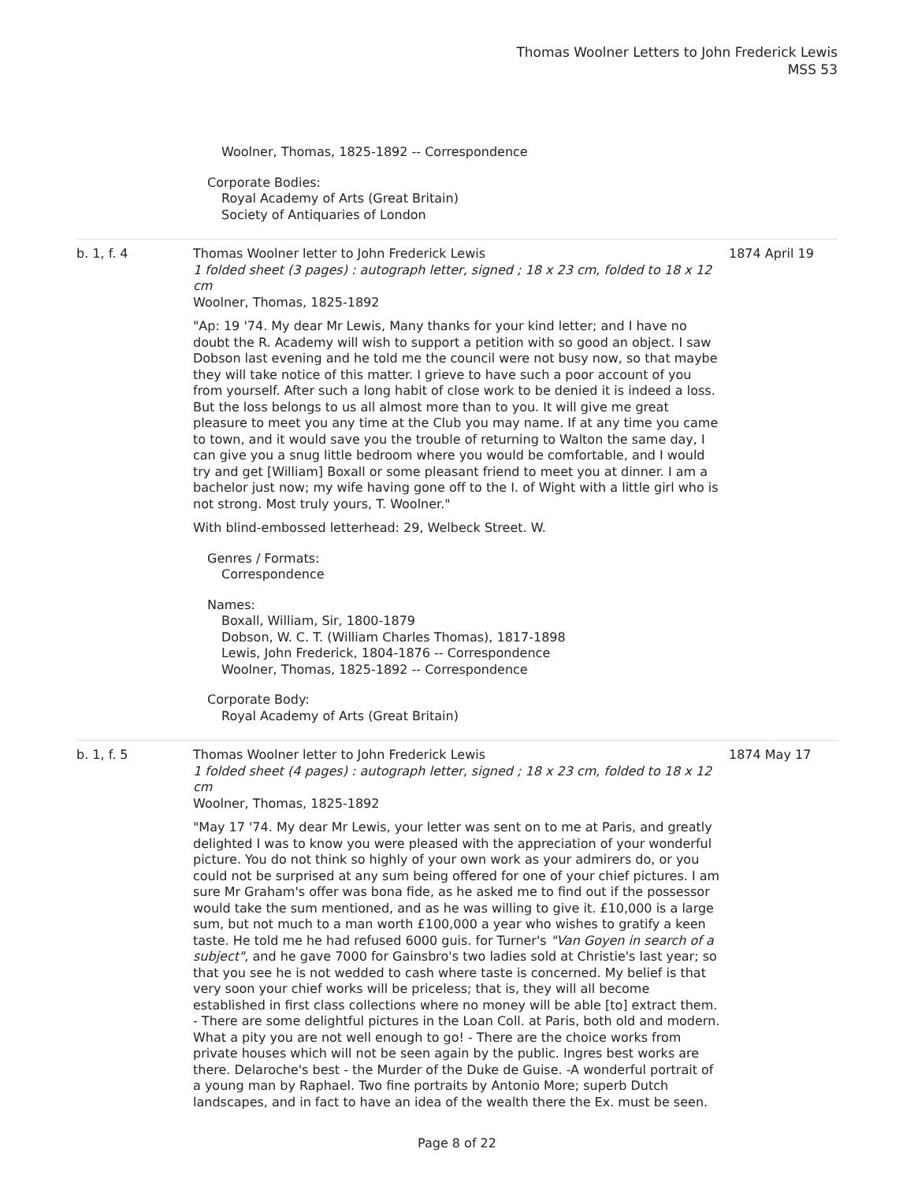Thomas Woolner Letters to John Frederick Lewis
MSS 53
Woolner, Thomas, 1825-1892 -- Correspondence
Corporate Bodies:
Royal Academy of Arts (Great Britain)
Society of Antiquaries of London
b. 1, f. 4 Thomas Woolner letter to John Frederick Lewis
1 folded sheet (3 pages) : autograph letter, signed ; 18 x 23 cm, folded to 18 x 12 cm
Woolner, Thomas, 1825-1892
"Ap: 19 '74. My dear Mr Lewis, Many thanks for your kind letter; and I have no doubt the R. Academy will wish to support a petition with so good an object. I saw Dobson last evening and he told me the council were not busy now, so that maybe they will take notice of this matter. I grieve to have such a poor account of you from yourself. After such a long habit of close work to be denied it is indeed a loss. But the loss belongs to us all almost more than to you. It will give me great pleasure to meet you any time at the Club you may name. If at any time you came to town, and it would save you the trouble of returning to Walton the same day, I can give you a snug little bedroom where you would be comfortable, and I would try and get [William] Boxall or some pleasant friend to meet you at dinner. I am a bachelor just now; my wife having gone off to the I. of Wight with a little girl who is not strong. Most truly yours, T. Woolner."
With blind-embossed letterhead: 29, Welbeck Street. W.
Genres / Formats:
Correspondence
Names:
Boxall, William, Sir, 1800-1879
Dobson, W. C. T. (William Charles Thomas), 1817-1898
Lewis, John Frederick, 1804-1876 -- Correspondence
Woolner, Thomas, 1825-1892 -- Correspondence
Corporate Body:
Royal Academy of Arts (Great Britain)
1874 April 19
b. 1, f. 5 Thomas Woolner letter to John Frederick Lewis
1 folded sheet (4 pages) : autograph letter, signed ; 18 x 23 cm, folded to 18 x 12 cm
Woolner, Thomas, 1825-1892
"May 17 '74. My dear Mr Lewis, your letter was sent on to me at Paris, and greatly delighted I was to know you were pleased with the appreciation of your wonderful picture. You do not think so highly of your own work as your admirers do, or you could not be surprised at any sum being offered for one of your chief pictures. I am sure Mr Graham's offer was bona fide, as he asked me to find out if the possessor would take the sum mentioned, and as he was willing to give it. £10,000 is a large sum, but not much to a man worth £100,000 a year who wishes to gratify a keen taste. He told me he had refused 6000 guis. for Turner's "Van Goyen in search of a subject", and he gave 7000 for Gainsbro's two ladies sold at Christie's last year; so that you see he is not wedded to cash where taste is concerned. My belief is that very soon your chief works will be priceless; that is, they will all become established in first class collections where no money will be able [to] extract them. - There are some delightful pictures in the Loan Coll. at Paris, both old and modern. What a pity you are not well enough to go! - There are the choice works from private houses which will not be seen again by the public. Ingres best works are there. Delaroche's best - the Murder of the Duke de Guise. -A wonderful portrait of a young man by Raphael. Two fine portraits by Antonio More; superb Dutch landscapes, and in fact to have an idea of the wealth there the Ex. must be seen.
1874 May 17
Page 8 of 22